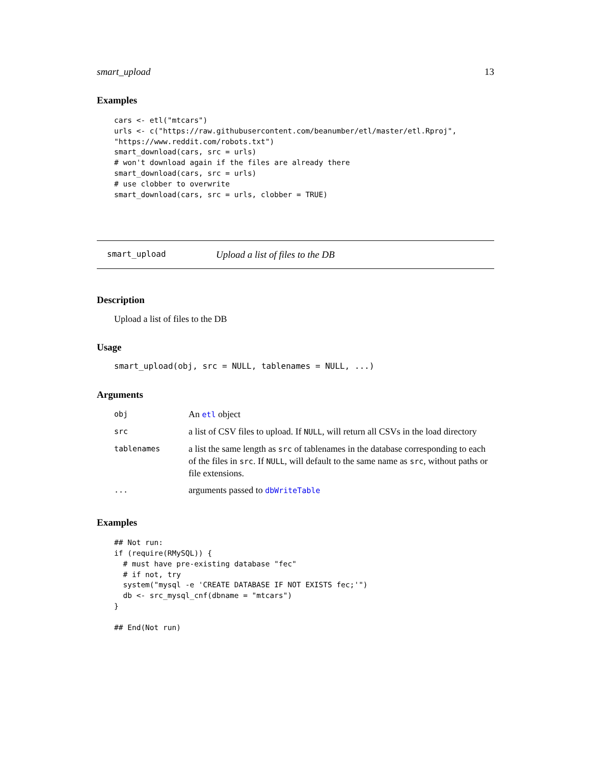smart_upload 13
Examples
cars <- etl("mtcars")
urls <- c("https://raw.githubusercontent.com/beanumber/etl/master/etl.Rproj",
"https://www.reddit.com/robots.txt")
smart_download(cars, src = urls)
# won't download again if the files are already there
smart_download(cars, src = urls)
# use clobber to overwrite
smart_download(cars, src = urls, clobber = TRUE)
smart_upload Upload a list of files to the DB
Description
Upload a list of files to the DB
Usage
smart_upload(obj, src = NULL, tablenames = NULL, ...)
Arguments
| obj | An etl object |
| src | a list of CSV files to upload. If NULL , will return all CSVs in the load directory |
| tablenames | a list the same length as src of tablenames in the database corresponding to each of the files in src . If NULL , will default to the same name as src , without paths or file extensions. |
| ... | arguments passed to dbWriteTable |
Examples
## Not run:
if (require(RMySQL)) {
  # must have pre-existing database "fec"
  # if not, try
  system("mysql -e 'CREATE DATABASE IF NOT EXISTS fec;'")
  db <- src_mysql_cnf(dbname = "mtcars")
}

## End(Not run)